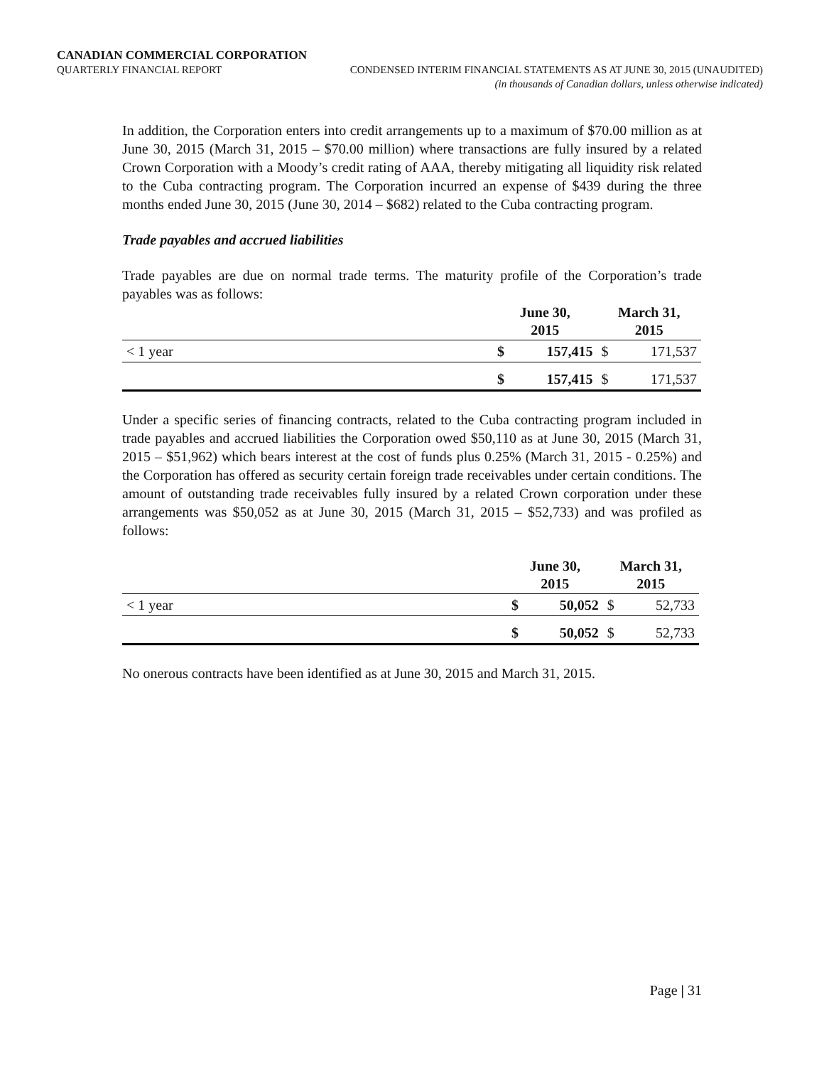CANADIAN COMMERCIAL CORPORATION
QUARTERLY FINANCIAL REPORT CONDENSED INTERIM FINANCIAL STATEMENTS AS AT JUNE 30, 2015 (UNAUDITED)
(in thousands of Canadian dollars, unless otherwise indicated)
In addition, the Corporation enters into credit arrangements up to a maximum of $70.00 million as at June 30, 2015 (March 31, 2015 – $70.00 million) where transactions are fully insured by a related Crown Corporation with a Moody’s credit rating of AAA, thereby mitigating all liquidity risk related to the Cuba contracting program. The Corporation incurred an expense of $439 during the three months ended June 30, 2015 (June 30, 2014 – $682) related to the Cuba contracting program.
Trade payables and accrued liabilities
Trade payables are due on normal trade terms. The maturity profile of the Corporation’s trade payables was as follows:
| | June 30, 2015 | | March 31, 2015 | |
| --- | --- | --- | --- | --- |
| < 1 year | $ | 157,415 | $ | 171,537 |
| | $ | 157,415 | $ | 171,537 |
Under a specific series of financing contracts, related to the Cuba contracting program included in trade payables and accrued liabilities the Corporation owed $50,110 as at June 30, 2015 (March 31, 2015 – $51,962) which bears interest at the cost of funds plus 0.25% (March 31, 2015 - 0.25%) and the Corporation has offered as security certain foreign trade receivables under certain conditions. The amount of outstanding trade receivables fully insured by a related Crown corporation under these arrangements was $50,052 as at June 30, 2015 (March 31, 2015 – $52,733) and was profiled as follows:
| | June 30, 2015 | | March 31, 2015 | |
| --- | --- | --- | --- | --- |
| < 1 year | $ | 50,052 | $ | 52,733 |
| | $ | 50,052 | $ | 52,733 |
No onerous contracts have been identified as at June 30, 2015 and March 31, 2015.
Page | 31